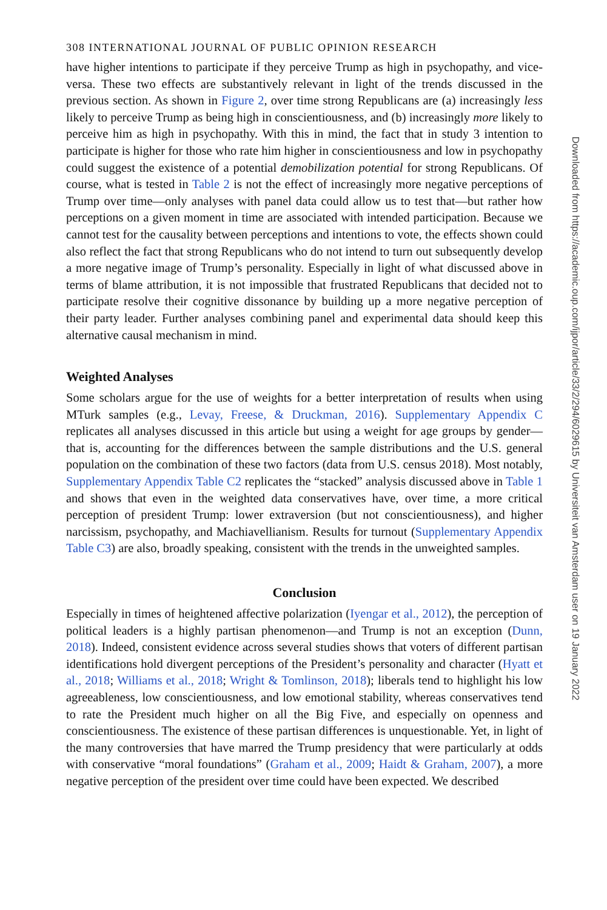308 INTERNATIONAL JOURNAL OF PUBLIC OPINION RESEARCH
have higher intentions to participate if they perceive Trump as high in psychopathy, and vice-versa. These two effects are substantively relevant in light of the trends discussed in the previous section. As shown in Figure 2, over time strong Republicans are (a) increasingly less likely to perceive Trump as being high in conscientiousness, and (b) increasingly more likely to perceive him as high in psychopathy. With this in mind, the fact that in study 3 intention to participate is higher for those who rate him higher in conscientiousness and low in psychopathy could suggest the existence of a potential demobilization potential for strong Republicans. Of course, what is tested in Table 2 is not the effect of increasingly more negative perceptions of Trump over time—only analyses with panel data could allow us to test that—but rather how perceptions on a given moment in time are associated with intended participation. Because we cannot test for the causality between perceptions and intentions to vote, the effects shown could also reflect the fact that strong Republicans who do not intend to turn out subsequently develop a more negative image of Trump’s personality. Especially in light of what discussed above in terms of blame attribution, it is not impossible that frustrated Republicans that decided not to participate resolve their cognitive dissonance by building up a more negative perception of their party leader. Further analyses combining panel and experimental data should keep this alternative causal mechanism in mind.
Weighted Analyses
Some scholars argue for the use of weights for a better interpretation of results when using MTurk samples (e.g., Levay, Freese, & Druckman, 2016). Supplementary Appendix C replicates all analyses discussed in this article but using a weight for age groups by gender—that is, accounting for the differences between the sample distributions and the U.S. general population on the combination of these two factors (data from U.S. census 2018). Most notably, Supplementary Appendix Table C2 replicates the “stacked” analysis discussed above in Table 1 and shows that even in the weighted data conservatives have, over time, a more critical perception of president Trump: lower extraversion (but not conscientiousness), and higher narcissism, psychopathy, and Machiavellianism. Results for turnout (Supplementary Appendix Table C3) are also, broadly speaking, consistent with the trends in the unweighted samples.
Conclusion
Especially in times of heightened affective polarization (Iyengar et al., 2012), the perception of political leaders is a highly partisan phenomenon—and Trump is not an exception (Dunn, 2018). Indeed, consistent evidence across several studies shows that voters of different partisan identifications hold divergent perceptions of the President’s personality and character (Hyatt et al., 2018; Williams et al., 2018; Wright & Tomlinson, 2018); liberals tend to highlight his low agreeableness, low conscientiousness, and low emotional stability, whereas conservatives tend to rate the President much higher on all the Big Five, and especially on openness and conscientiousness. The existence of these partisan differences is unquestionable. Yet, in light of the many controversies that have marred the Trump presidency that were particularly at odds with conservative “moral foundations” (Graham et al., 2009; Haidt & Graham, 2007), a more negative perception of the president over time could have been expected. We described
Downloaded from https://academic.oup.com/ijpor/article/33/2/294/6029615 by Universiteit van Amsterdam user on 19 January 2022